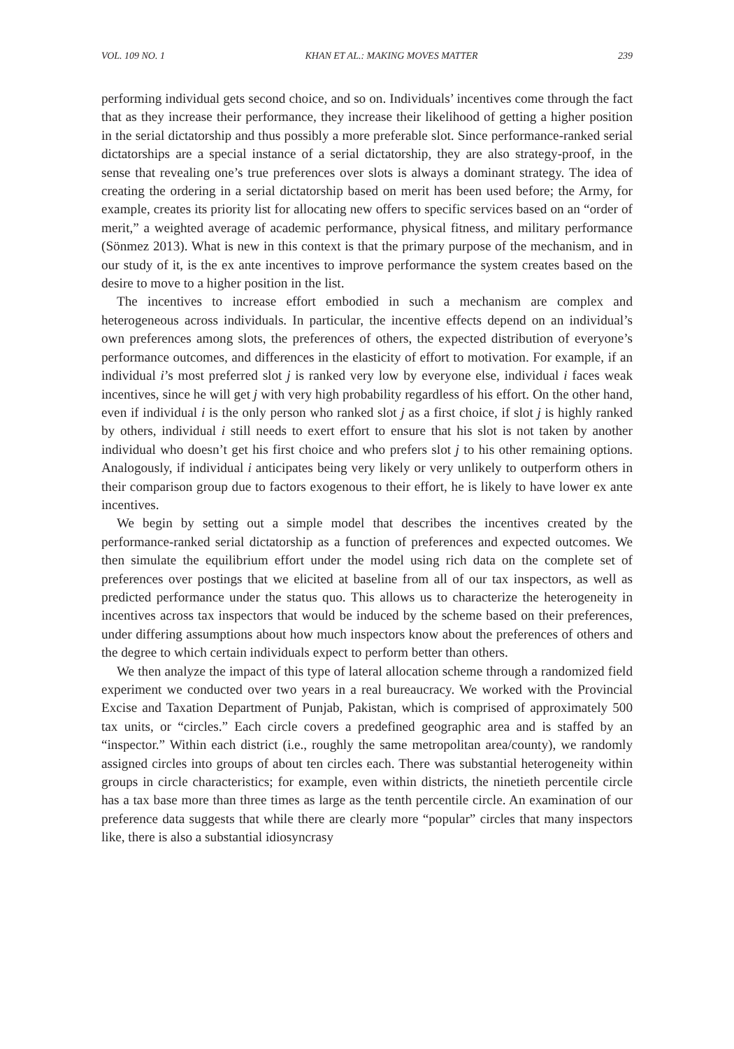VOL. 109 NO. 1 KHAN ET AL.: MAKING MOVES MATTER 239
performing individual gets second choice, and so on. Individuals’ incentives come through the fact that as they increase their performance, they increase their likelihood of getting a higher position in the serial dictatorship and thus possibly a more preferable slot. Since performance-ranked serial dictatorships are a special instance of a serial dictatorship, they are also strategy-proof, in the sense that revealing one’s true preferences over slots is always a dominant strategy. The idea of creating the ordering in a serial dictatorship based on merit has been used before; the Army, for example, creates its priority list for allocating new offers to specific services based on an “order of merit,” a weighted average of academic performance, physical fitness, and military performance (Sönmez 2013). What is new in this context is that the primary purpose of the mechanism, and in our study of it, is the ex ante incentives to improve performance the system creates based on the desire to move to a higher position in the list.
The incentives to increase effort embodied in such a mechanism are complex and heterogeneous across individuals. In particular, the incentive effects depend on an individual’s own preferences among slots, the preferences of others, the expected distribution of everyone’s performance outcomes, and differences in the elasticity of effort to motivation. For example, if an individual i’s most preferred slot j is ranked very low by everyone else, individual i faces weak incentives, since he will get j with very high probability regardless of his effort. On the other hand, even if individual i is the only person who ranked slot j as a first choice, if slot j is highly ranked by others, individual i still needs to exert effort to ensure that his slot is not taken by another individual who doesn’t get his first choice and who prefers slot j to his other remaining options. Analogously, if individual i anticipates being very likely or very unlikely to outperform others in their comparison group due to factors exogenous to their effort, he is likely to have lower ex ante incentives.
We begin by setting out a simple model that describes the incentives created by the performance-ranked serial dictatorship as a function of preferences and expected outcomes. We then simulate the equilibrium effort under the model using rich data on the complete set of preferences over postings that we elicited at baseline from all of our tax inspectors, as well as predicted performance under the status quo. This allows us to characterize the heterogeneity in incentives across tax inspectors that would be induced by the scheme based on their preferences, under differing assumptions about how much inspectors know about the preferences of others and the degree to which certain individuals expect to perform better than others.
We then analyze the impact of this type of lateral allocation scheme through a randomized field experiment we conducted over two years in a real bureaucracy. We worked with the Provincial Excise and Taxation Department of Punjab, Pakistan, which is comprised of approximately 500 tax units, or “circles.” Each circle covers a predefined geographic area and is staffed by an “inspector.” Within each district (i.e., roughly the same metropolitan area/county), we randomly assigned circles into groups of about ten circles each. There was substantial heterogeneity within groups in circle characteristics; for example, even within districts, the ninetieth percentile circle has a tax base more than three times as large as the tenth percentile circle. An examination of our preference data suggests that while there are clearly more “popular” circles that many inspectors like, there is also a substantial idiosyncrasy